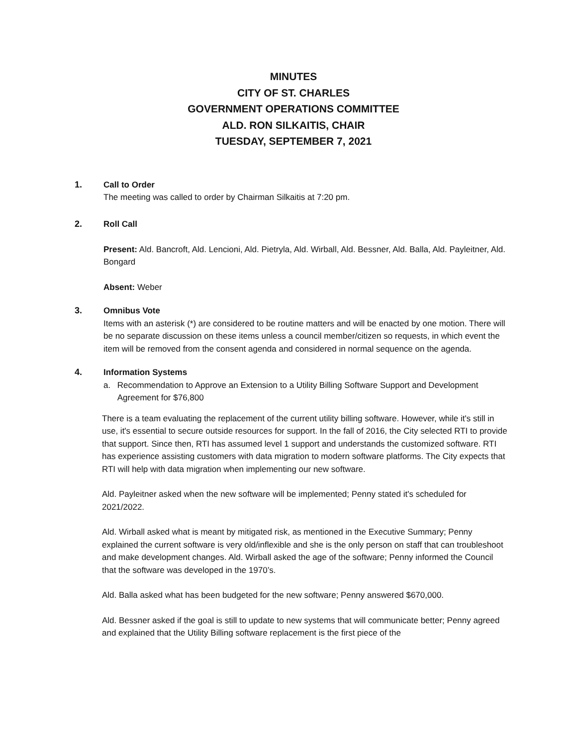MINUTES
CITY OF ST. CHARLES
GOVERNMENT OPERATIONS COMMITTEE
ALD. RON SILKAITIS, CHAIR
TUESDAY, SEPTEMBER 7, 2021
1. Call to Order
The meeting was called to order by Chairman Silkaitis at 7:20 pm.
2. Roll Call
Present: Ald. Bancroft, Ald. Lencioni, Ald. Pietryla, Ald. Wirball, Ald. Bessner, Ald. Balla, Ald. Payleitner, Ald. Bongard
Absent: Weber
3. Omnibus Vote
Items with an asterisk (*) are considered to be routine matters and will be enacted by one motion. There will be no separate discussion on these items unless a council member/citizen so requests, in which event the item will be removed from the consent agenda and considered in normal sequence on the agenda.
4. Information Systems
a. Recommendation to Approve an Extension to a Utility Billing Software Support and Development Agreement for $76,800
There is a team evaluating the replacement of the current utility billing software. However, while it's still in use, it's essential to secure outside resources for support. In the fall of 2016, the City selected RTI to provide that support. Since then, RTI has assumed level 1 support and understands the customized software. RTI has experience assisting customers with data migration to modern software platforms. The City expects that RTI will help with data migration when implementing our new software.
Ald. Payleitner asked when the new software will be implemented; Penny stated it's scheduled for 2021/2022.
Ald. Wirball asked what is meant by mitigated risk, as mentioned in the Executive Summary; Penny explained the current software is very old/inflexible and she is the only person on staff that can troubleshoot and make development changes. Ald. Wirball asked the age of the software; Penny informed the Council that the software was developed in the 1970’s.
Ald. Balla asked what has been budgeted for the new software; Penny answered $670,000.
Ald. Bessner asked if the goal is still to update to new systems that will communicate better; Penny agreed and explained that the Utility Billing software replacement is the first piece of the